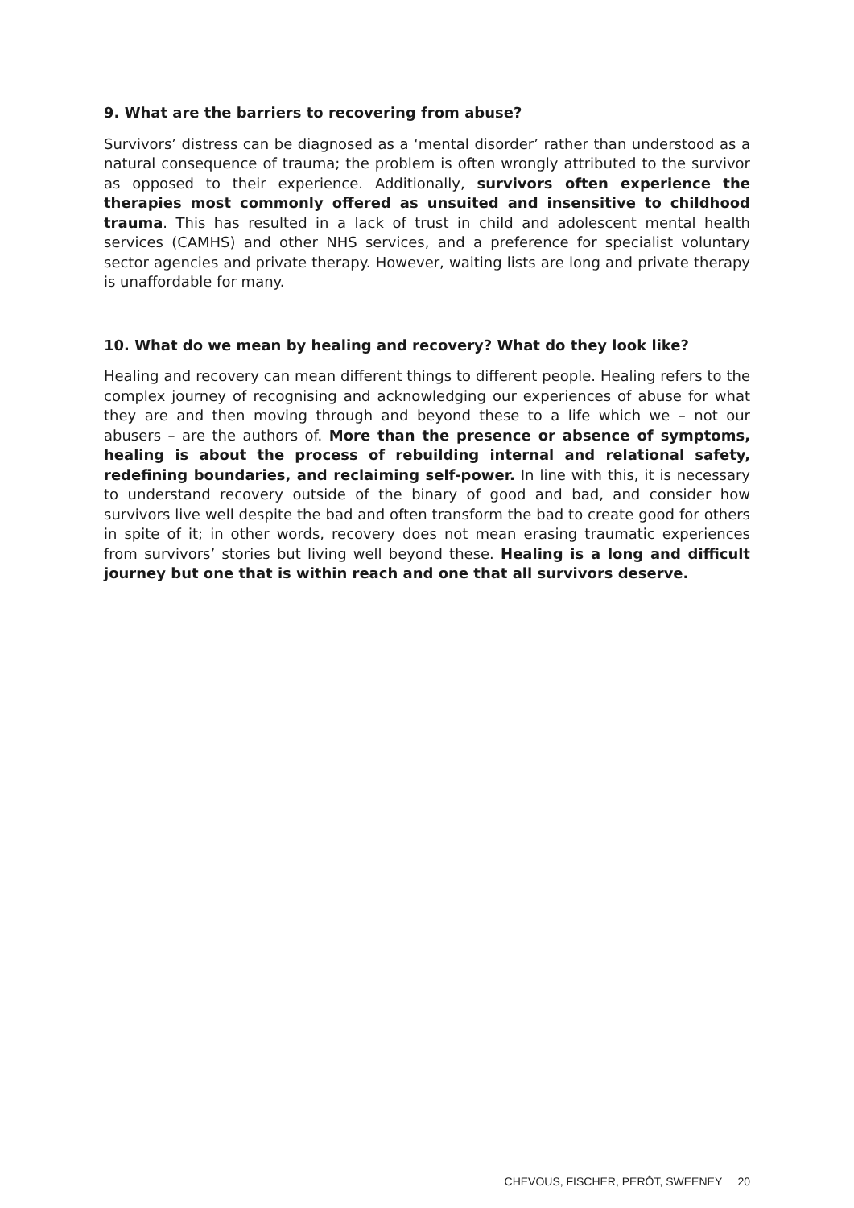9. What are the barriers to recovering from abuse?
Survivors’ distress can be diagnosed as a ‘mental disorder’ rather than understood as a natural consequence of trauma; the problem is often wrongly attributed to the survivor as opposed to their experience. Additionally, survivors often experience the therapies most commonly offered as unsuited and insensitive to childhood trauma. This has resulted in a lack of trust in child and adolescent mental health services (CAMHS) and other NHS services, and a preference for specialist voluntary sector agencies and private therapy. However, waiting lists are long and private therapy is unaffordable for many.
10. What do we mean by healing and recovery? What do they look like?
Healing and recovery can mean different things to different people. Healing refers to the complex journey of recognising and acknowledging our experiences of abuse for what they are and then moving through and beyond these to a life which we – not our abusers – are the authors of. More than the presence or absence of symptoms, healing is about the process of rebuilding internal and relational safety, redefining boundaries, and reclaiming self-power. In line with this, it is necessary to understand recovery outside of the binary of good and bad, and consider how survivors live well despite the bad and often transform the bad to create good for others in spite of it; in other words, recovery does not mean erasing traumatic experiences from survivors’ stories but living well beyond these. Healing is a long and difficult journey but one that is within reach and one that all survivors deserve.
CHEVOUS, FISCHER, PERÔT, SWEENEY 20